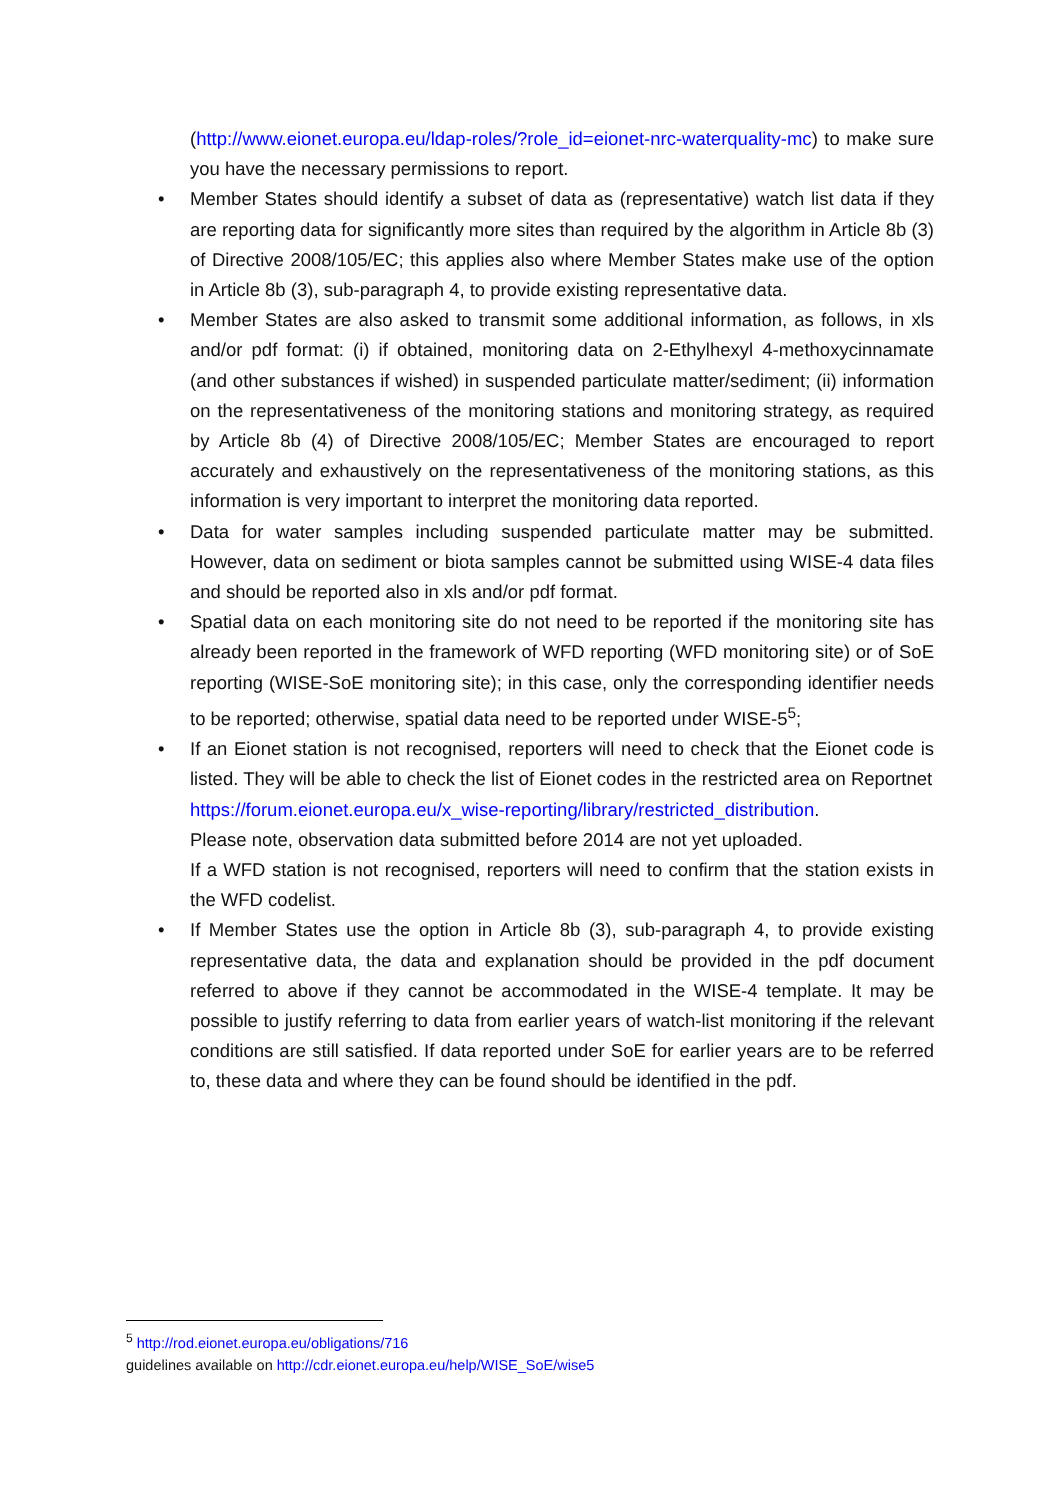(http://www.eionet.europa.eu/ldap-roles/?role_id=eionet-nrc-waterquality-mc) to make sure you have the necessary permissions to report.
• Member States should identify a subset of data as (representative) watch list data if they are reporting data for significantly more sites than required by the algorithm in Article 8b (3) of Directive 2008/105/EC; this applies also where Member States make use of the option in Article 8b (3), sub-paragraph 4, to provide existing representative data.
• Member States are also asked to transmit some additional information, as follows, in xls and/or pdf format: (i) if obtained, monitoring data on 2-Ethylhexyl 4-methoxycinnamate (and other substances if wished) in suspended particulate matter/sediment; (ii) information on the representativeness of the monitoring stations and monitoring strategy, as required by Article 8b (4) of Directive 2008/105/EC; Member States are encouraged to report accurately and exhaustively on the representativeness of the monitoring stations, as this information is very important to interpret the monitoring data reported.
• Data for water samples including suspended particulate matter may be submitted. However, data on sediment or biota samples cannot be submitted using WISE-4 data files and should be reported also in xls and/or pdf format.
• Spatial data on each monitoring site do not need to be reported if the monitoring site has already been reported in the framework of WFD reporting (WFD monitoring site) or of SoE reporting (WISE-SoE monitoring site); in this case, only the corresponding identifier needs to be reported; otherwise, spatial data need to be reported under WISE-5<sup>5</sup>;
• If an Eionet station is not recognised, reporters will need to check that the Eionet code is listed. They will be able to check the list of Eionet codes in the restricted area on Reportnet
https://forum.eionet.europa.eu/x_wise-reporting/library/restricted_distribution.
Please note, observation data submitted before 2014 are not yet uploaded.
If a WFD station is not recognised, reporters will need to confirm that the station exists in the WFD codelist.
• If Member States use the option in Article 8b (3), sub-paragraph 4, to provide existing representative data, the data and explanation should be provided in the pdf document referred to above if they cannot be accommodated in the WISE-4 template. It may be possible to justify referring to data from earlier years of watch-list monitoring if the relevant conditions are still satisfied. If data reported under SoE for earlier years are to be referred to, these data and where they can be found should be identified in the pdf.
<sup>5</sup> http://rod.eionet.europa.eu/obligations/716
guidelines available on http://cdr.eionet.europa.eu/help/WISE_SoE/wise5